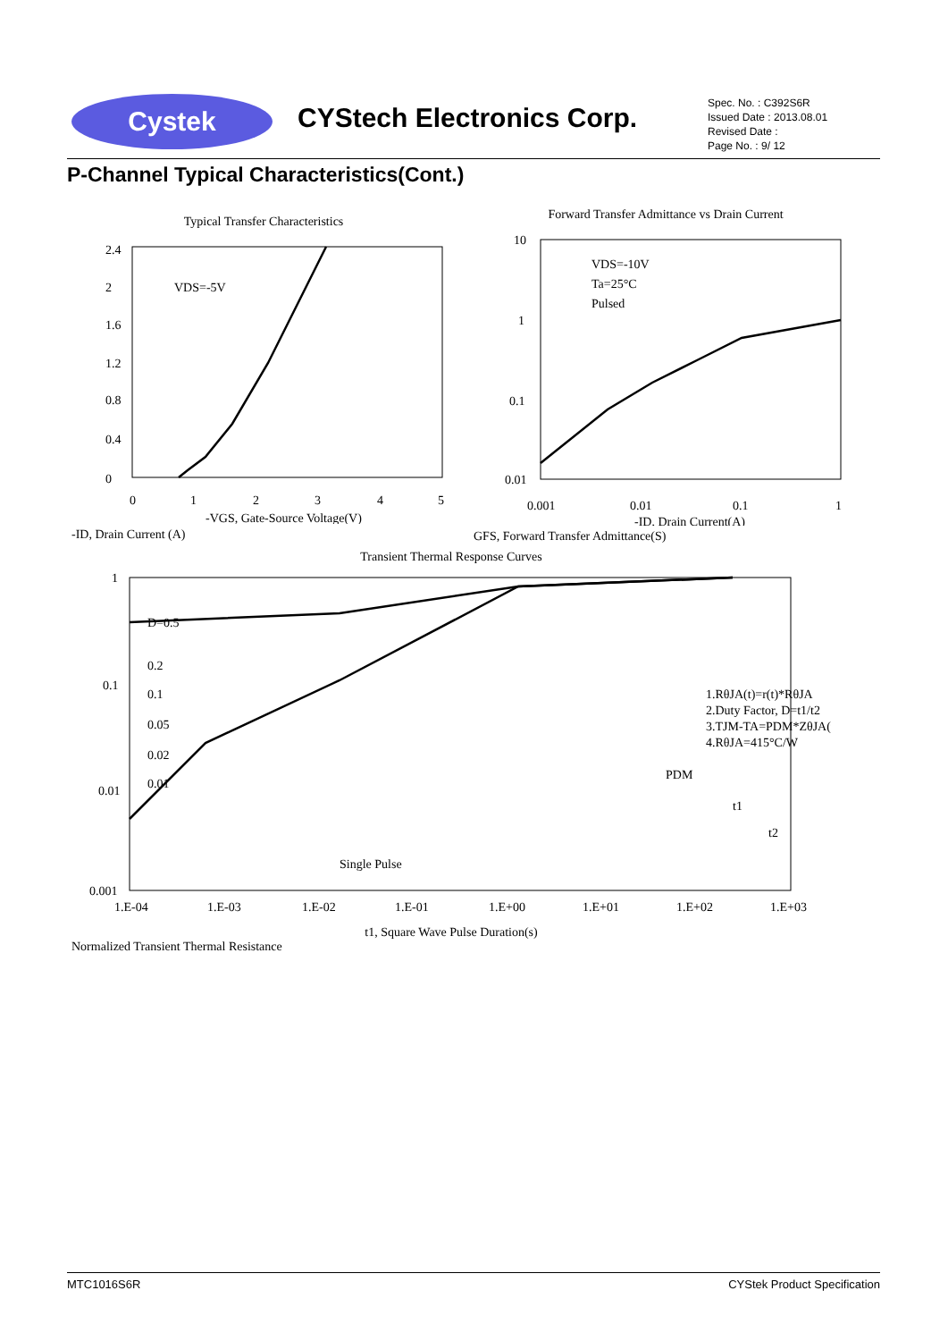Cystek CYStech Electronics Corp.
Spec. No. : C392S6R
Issued Date : 2013.08.01
Revised Date :
Page No. : 9/ 12
P-Channel Typical Characteristics(Cont.)
Typical Transfer Characteristics
VDS=-5V
0
0.4
0.8
1.2
1.6
2
2.4
0
1
2
3
4
5
-VGS, Gate-Source Voltage(V)
-ID, Drain Current (A)
Forward Transfer Admittance vs Drain Current
VDS=-10V
Ta=25°C
Pulsed
10
1
0.1
0.01
0.001
0.01
0.1
1
-ID, Drain Current(A)
GFS, Forward Transfer Admittance(S)
Transient Thermal Response Curves
D=0.5
0.2
0.1
0.05
0.02
0.01
Single Pulse
1.RθJA(t)=r(t)*RθJA
2.Duty Factor, D=t1/t2
3.TJM-TA=PDM*ZθJA(t)
4.RθJA=415°C/W
PDM
t1
t2
1
0.1
0.01
0.001
1.E-04
1.E-03
1.E-02
1.E-01
1.E+00
1.E+01
1.E+02
1.E+03
t1, Square Wave Pulse Duration(s)
Normalized Transient Thermal Resistance
MTC1016S6R CYStek Product Specification